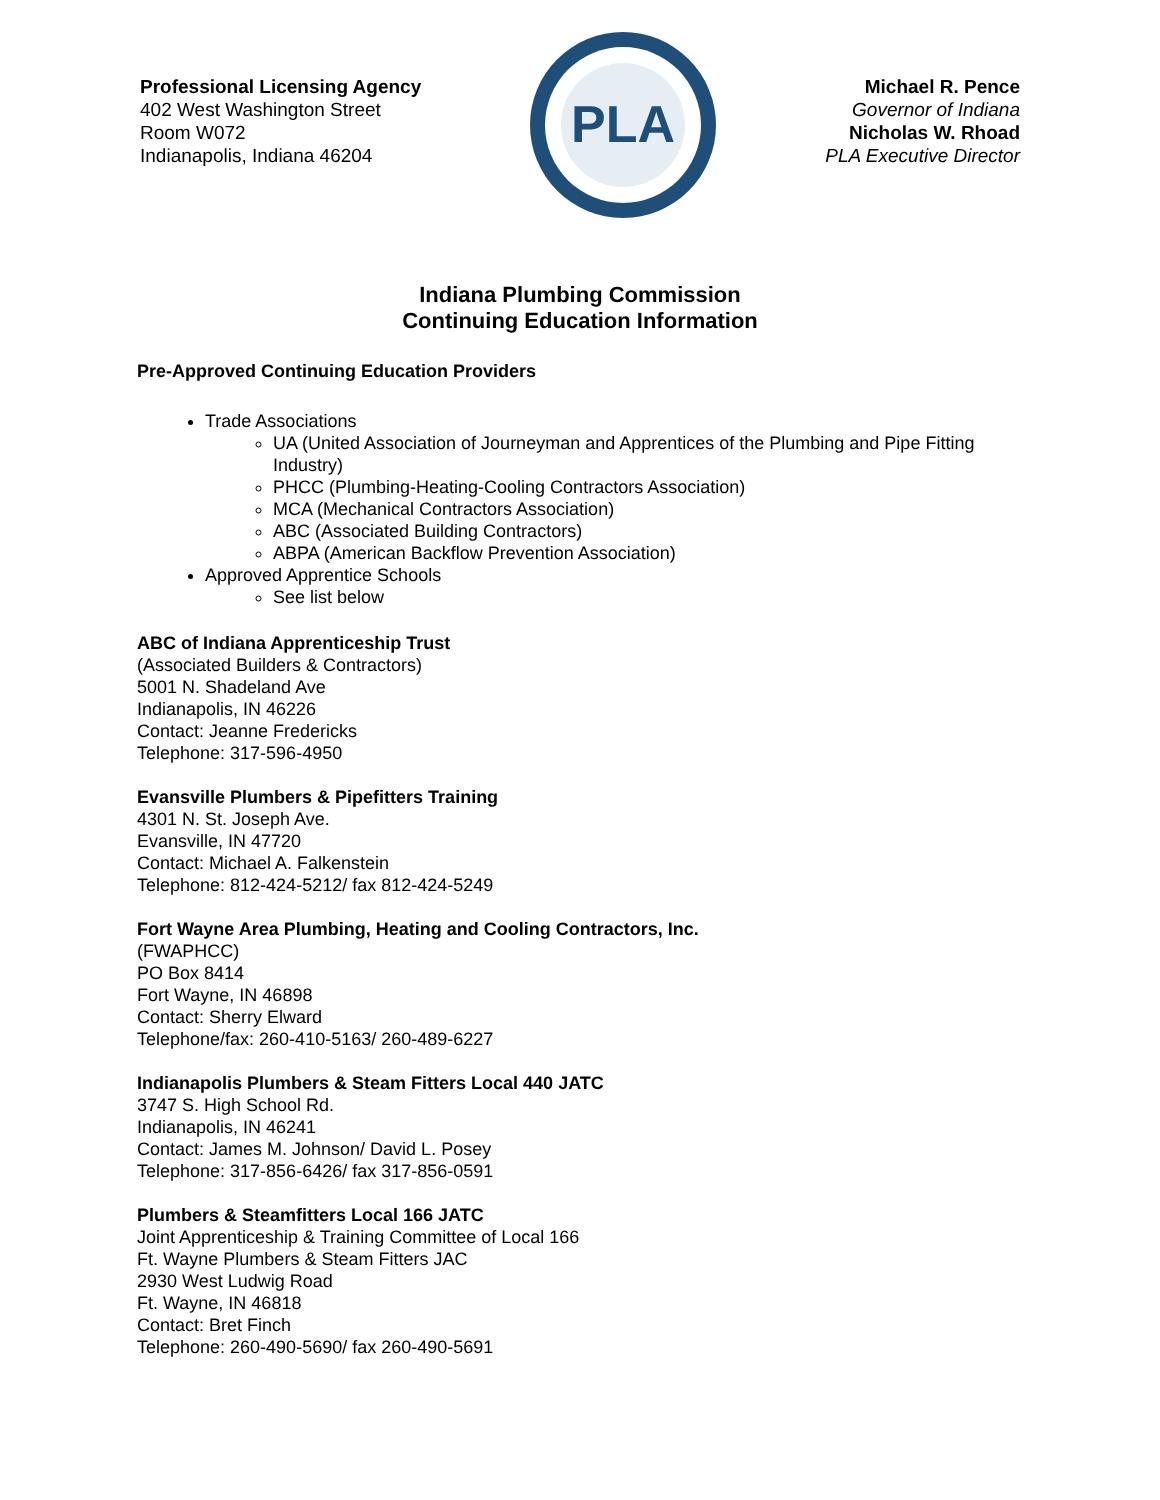Professional Licensing Agency
402 West Washington Street
Room W072
Indianapolis, Indiana 46204
PLA
Michael R. Pence
Governor of Indiana
Nicholas W. Rhoad
PLA Executive Director
Indiana Plumbing Commission
Continuing Education Information
Pre-Approved Continuing Education Providers
Trade Associations
UA (United Association of Journeyman and Apprentices of the Plumbing and Pipe Fitting Industry)
PHCC (Plumbing-Heating-Cooling Contractors Association)
MCA (Mechanical Contractors Association)
ABC (Associated Building Contractors)
ABPA (American Backflow Prevention Association)
Approved Apprentice Schools
See list below
ABC of Indiana Apprenticeship Trust
(Associated Builders & Contractors)
5001 N. Shadeland Ave
Indianapolis, IN 46226
Contact: Jeanne Fredericks
Telephone: 317-596-4950
Evansville Plumbers & Pipefitters Training
4301 N. St. Joseph Ave.
Evansville, IN 47720
Contact: Michael A. Falkenstein
Telephone: 812-424-5212/ fax 812-424-5249
Fort Wayne Area Plumbing, Heating and Cooling Contractors, Inc.
(FWAPHCC)
PO Box 8414
Fort Wayne, IN 46898
Contact: Sherry Elward
Telephone/fax: 260-410-5163/ 260-489-6227
Indianapolis Plumbers & Steam Fitters Local 440 JATC
3747 S. High School Rd.
Indianapolis, IN 46241
Contact: James M. Johnson/ David L. Posey
Telephone: 317-856-6426/ fax 317-856-0591
Plumbers & Steamfitters Local 166 JATC
Joint Apprenticeship & Training Committee of Local 166
Ft. Wayne Plumbers & Steam Fitters JAC
2930 West Ludwig Road
Ft. Wayne, IN 46818
Contact: Bret Finch
Telephone: 260-490-5690/ fax 260-490-5691